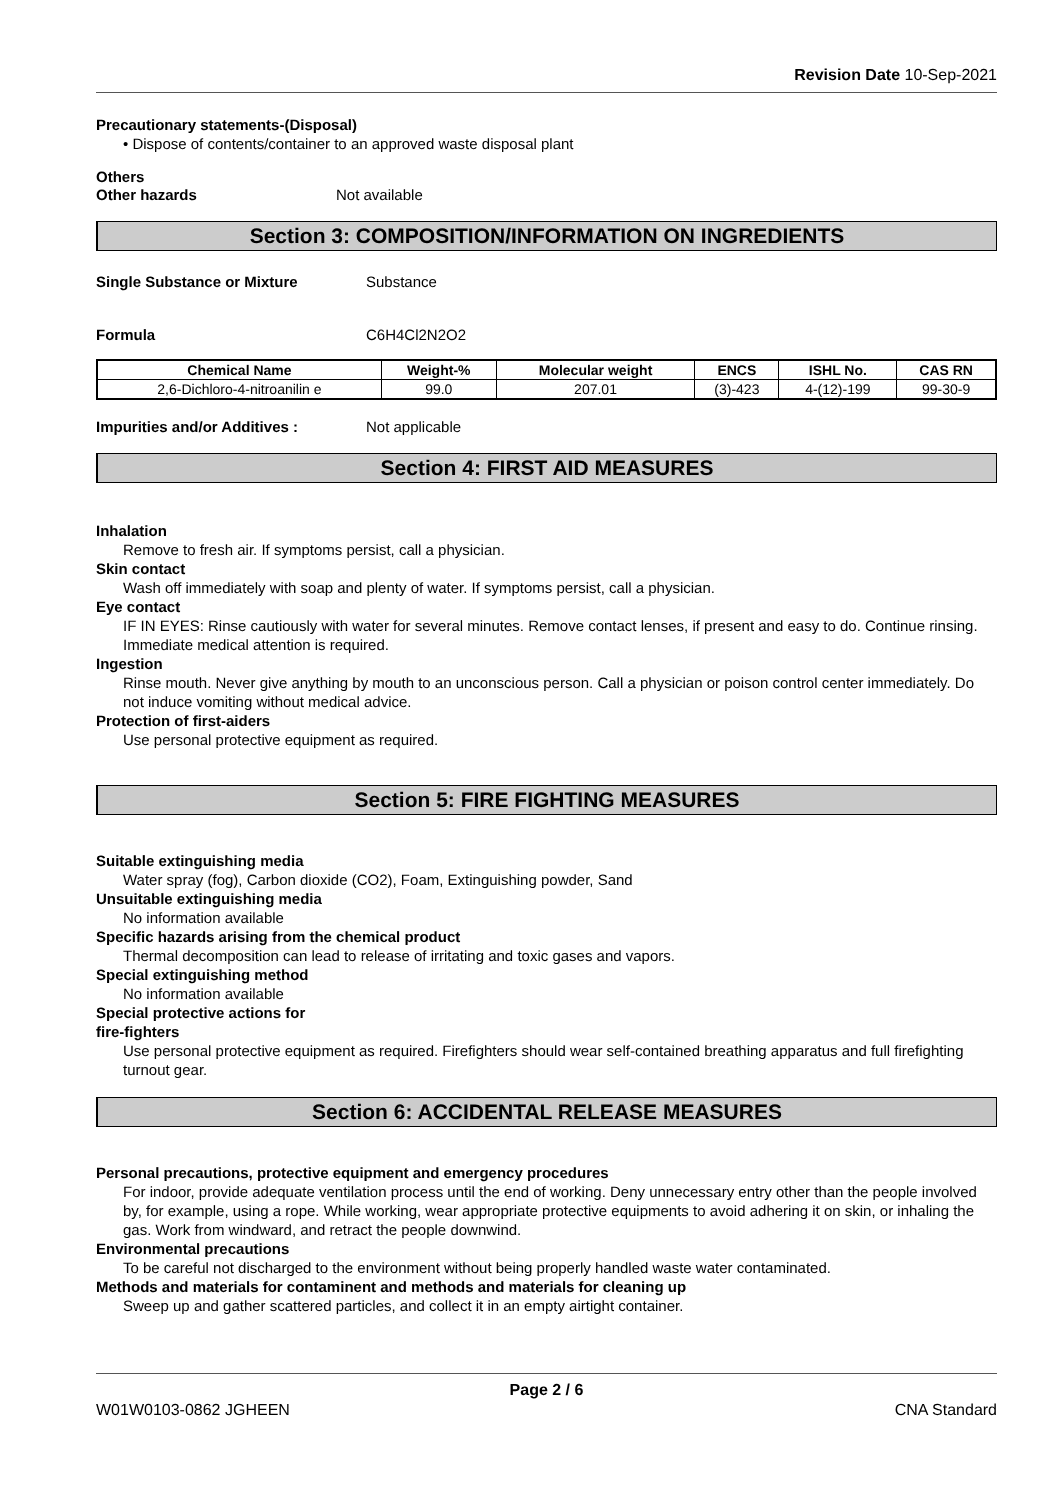Revision Date 10-Sep-2021
Precautionary statements-(Disposal)
• Dispose of contents/container to an approved waste disposal plant
Others
Other hazards Not available
Section 3: COMPOSITION/INFORMATION ON INGREDIENTS
Single Substance or Mixture Substance
Formula C6H4Cl2N2O2
| Chemical Name | Weight-% | Molecular weight | ENCS | ISHL No. | CAS RN |
| --- | --- | --- | --- | --- | --- |
| 2,6-Dichloro-4-nitroanilin e | 99.0 | 207.01 | (3)-423 | 4-(12)-199 | 99-30-9 |
Impurities and/or Additives : Not applicable
Section 4: FIRST AID MEASURES
Inhalation
Remove to fresh air. If symptoms persist, call a physician.
Skin contact
Wash off immediately with soap and plenty of water. If symptoms persist, call a physician.
Eye contact
IF IN EYES: Rinse cautiously with water for several minutes. Remove contact lenses, if present and easy to do. Continue rinsing. Immediate medical attention is required.
Ingestion
Rinse mouth. Never give anything by mouth to an unconscious person. Call a physician or poison control center immediately. Do not induce vomiting without medical advice.
Protection of first-aiders
Use personal protective equipment as required.
Section 5: FIRE FIGHTING MEASURES
Suitable extinguishing media
Water spray (fog), Carbon dioxide (CO2), Foam, Extinguishing powder, Sand
Unsuitable extinguishing media
No information available
Specific hazards arising from the chemical product
Thermal decomposition can lead to release of irritating and toxic gases and vapors.
Special extinguishing method
No information available
Special protective actions for
fire-fighters
Use personal protective equipment as required. Firefighters should wear self-contained breathing apparatus and full firefighting turnout gear.
Section 6: ACCIDENTAL RELEASE MEASURES
Personal precautions, protective equipment and emergency procedures
For indoor, provide adequate ventilation process until the end of working. Deny unnecessary entry other than the people involved by, for example, using a rope. While working, wear appropriate protective equipments to avoid adhering it on skin, or inhaling the gas. Work from windward, and retract the people downwind.
Environmental precautions
To be careful not discharged to the environment without being properly handled waste water contaminated.
Methods and materials for contaminent and methods and materials for cleaning up
Sweep up and gather scattered particles, and collect it in an empty airtight container.
Page 2 / 6
W01W0103-0862 JGHEEN CNA Standard